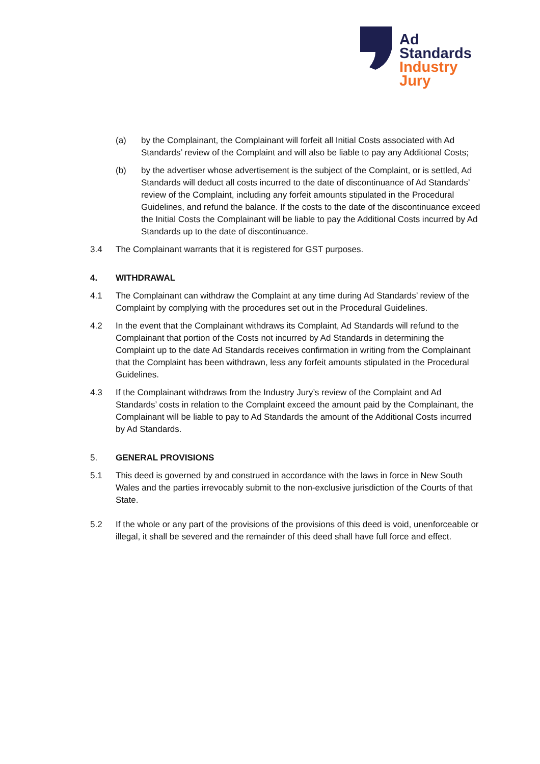Ad
Standards
Industry
Jury
(a) by the Complainant, the Complainant will forfeit all Initial Costs associated with Ad Standards’ review of the Complaint and will also be liable to pay any Additional Costs;
(b) by the advertiser whose advertisement is the subject of the Complaint, or is settled, Ad Standards will deduct all costs incurred to the date of discontinuance of Ad Standards’ review of the Complaint, including any forfeit amounts stipulated in the Procedural Guidelines, and refund the balance. If the costs to the date of the discontinuance exceed the Initial Costs the Complainant will be liable to pay the Additional Costs incurred by Ad Standards up to the date of discontinuance.
3.4 The Complainant warrants that it is registered for GST purposes.
4. WITHDRAWAL
4.1 The Complainant can withdraw the Complaint at any time during Ad Standards’ review of the Complaint by complying with the procedures set out in the Procedural Guidelines.
4.2 In the event that the Complainant withdraws its Complaint, Ad Standards will refund to the Complainant that portion of the Costs not incurred by Ad Standards in determining the Complaint up to the date Ad Standards receives confirmation in writing from the Complainant that the Complaint has been withdrawn, less any forfeit amounts stipulated in the Procedural Guidelines.
4.3 If the Complainant withdraws from the Industry Jury’s review of the Complaint and Ad Standards’ costs in relation to the Complaint exceed the amount paid by the Complainant, the Complainant will be liable to pay to Ad Standards the amount of the Additional Costs incurred by Ad Standards.
5. GENERAL PROVISIONS
5.1 This deed is governed by and construed in accordance with the laws in force in New South Wales and the parties irrevocably submit to the non-exclusive jurisdiction of the Courts of that State.
5.2 If the whole or any part of the provisions of the provisions of this deed is void, unenforceable or illegal, it shall be severed and the remainder of this deed shall have full force and effect.